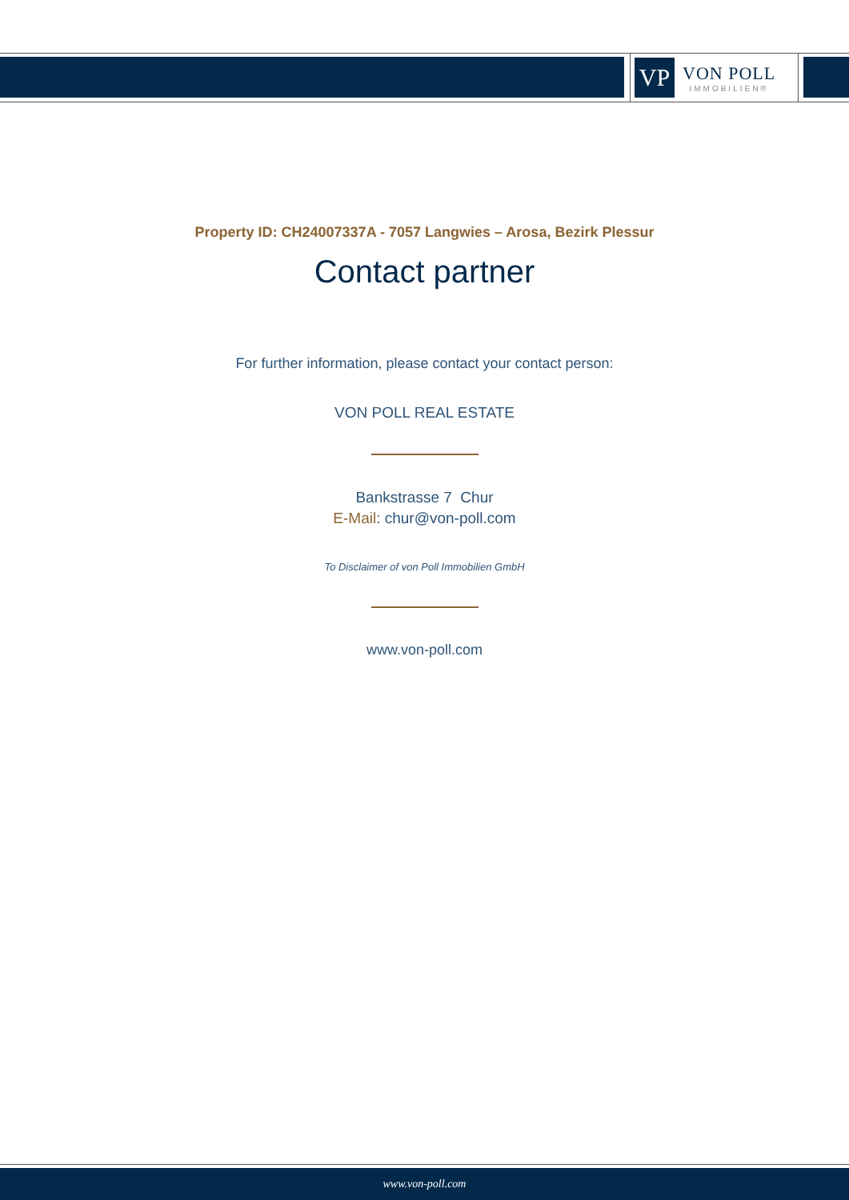VP
VON POLL
IMMOBILIEN®
Property ID: CH24007337A - 7057 Langwies – Arosa, Bezirk Plessur
Contact partner
For further information, please contact your contact person:
VON POLL REAL ESTATE
Bankstrasse 7 Chur
E-Mail: chur@von-poll.com
To Disclaimer of von Poll Immobilien GmbH
www.von-poll.com
www.von-poll.com